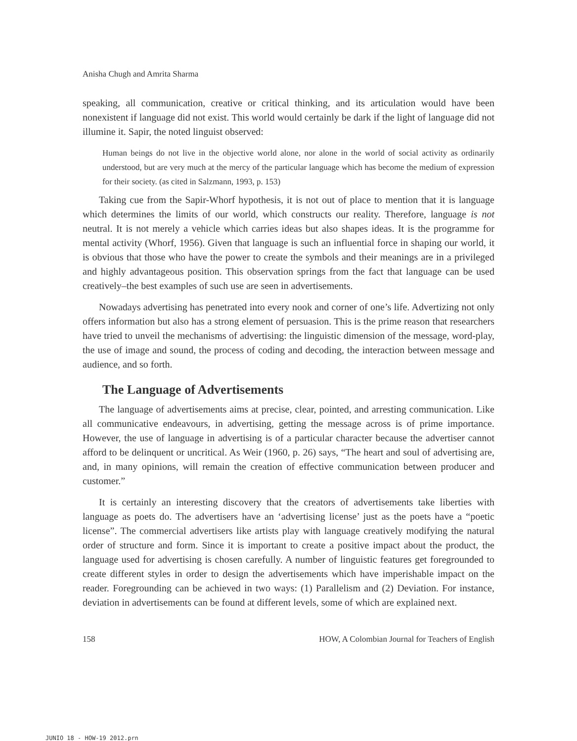Anisha Chugh and Amrita Sharma
speaking, all communication, creative or critical thinking, and its articulation would have been nonexistent if language did not exist. This world would certainly be dark if the light of language did not illumine it. Sapir, the noted linguist observed:
Human beings do not live in the objective world alone, nor alone in the world of social activity as ordinarily understood, but are very much at the mercy of the particular language which has become the medium of expression for their society. (as cited in Salzmann, 1993, p. 153)
Taking cue from the Sapir-Whorf hypothesis, it is not out of place to mention that it is language which determines the limits of our world, which constructs our reality. Therefore, language is not neutral. It is not merely a vehicle which carries ideas but also shapes ideas. It is the programme for mental activity (Whorf, 1956). Given that language is such an influential force in shaping our world, it is obvious that those who have the power to create the symbols and their meanings are in a privileged and highly advantageous position. This observation springs from the fact that language can be used creatively–the best examples of such use are seen in advertisements.
Nowadays advertising has penetrated into every nook and corner of one’s life. Advertizing not only offers information but also has a strong element of persuasion. This is the prime reason that researchers have tried to unveil the mechanisms of advertising: the linguistic dimension of the message, word-play, the use of image and sound, the process of coding and decoding, the interaction between message and audience, and so forth.
The Language of Advertisements
The language of advertisements aims at precise, clear, pointed, and arresting communication. Like all communicative endeavours, in advertising, getting the message across is of prime importance. However, the use of language in advertising is of a particular character because the advertiser cannot afford to be delinquent or uncritical. As Weir (1960, p. 26) says, “The heart and soul of advertising are, and, in many opinions, will remain the creation of effective communication between producer and customer.”
It is certainly an interesting discovery that the creators of advertisements take liberties with language as poets do. The advertisers have an ‘advertising license’ just as the poets have a “poetic license”. The commercial advertisers like artists play with language creatively modifying the natural order of structure and form. Since it is important to create a positive impact about the product, the language used for advertising is chosen carefully. A number of linguistic features get foregrounded to create different styles in order to design the advertisements which have imperishable impact on the reader. Foregrounding can be achieved in two ways: (1) Parallelism and (2) Deviation. For instance, deviation in advertisements can be found at different levels, some of which are explained next.
158 HOW, A Colombian Journal for Teachers of English
JUNIO 18 - HOW-19 2012.prn